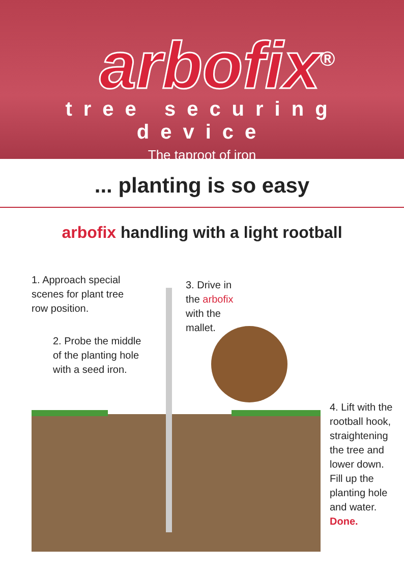arbofix<sup>®</sup>
tree securing device
The taproot of iron
... planting is so easy
arbofix handling with a light rootball
1. Approach special
scenes for plant tree
row position.
2. Probe the middle
of the planting hole
with a seed iron.
3. Drive in
the arbofix
with the
mallet.
4. Lift with the
rootball hook,
straightening
the tree and
lower down.
Fill up the
planting hole
and water.
Done.